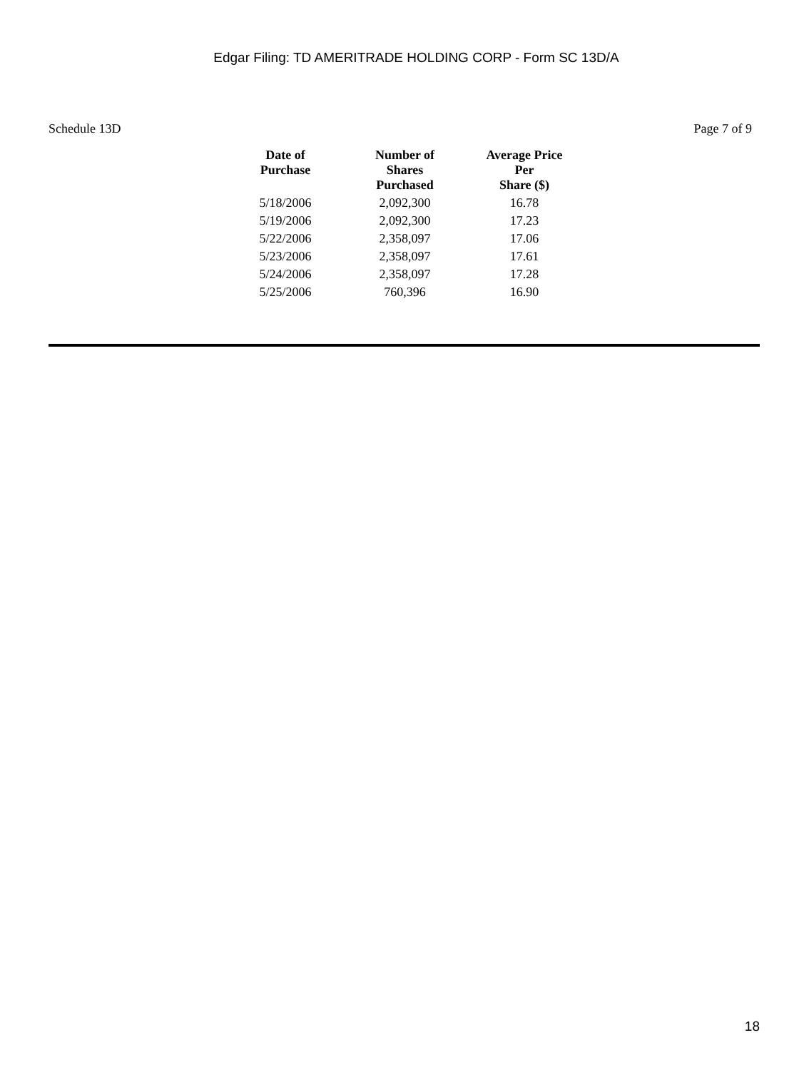Edgar Filing: TD AMERITRADE HOLDING CORP - Form SC 13D/A
Schedule 13D Page 7 of 9
| Date of Purchase | Number of Shares Purchased | Average Price Per Share ($) |
| --- | --- | --- |
| 5/18/2006 | 2,092,300 | 16.78 |
| 5/19/2006 | 2,092,300 | 17.23 |
| 5/22/2006 | 2,358,097 | 17.06 |
| 5/23/2006 | 2,358,097 | 17.61 |
| 5/24/2006 | 2,358,097 | 17.28 |
| 5/25/2006 | 760,396 | 16.90 |
18